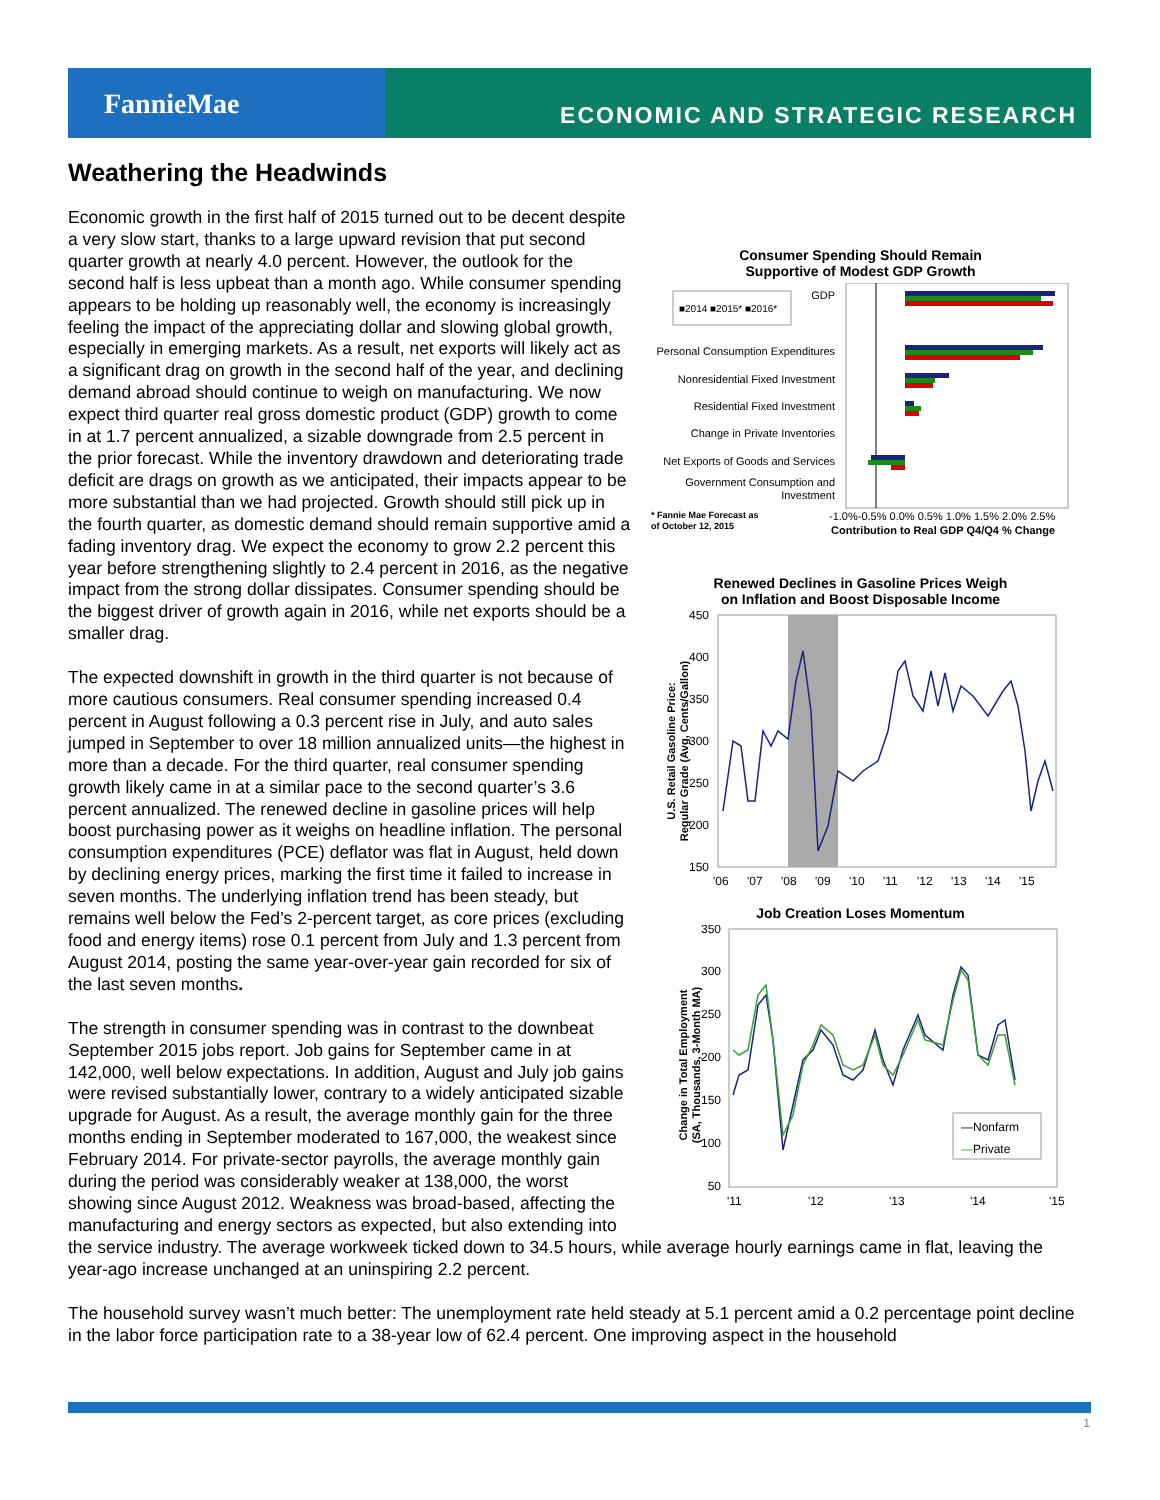FannieMae
ECONOMIC AND STRATEGIC RESEARCH
Weathering the Headwinds
Consumer Spending Should Remain
Supportive of Modest GDP Growth
■2014 ■2015* ■2016*
GDP
Personal Consumption Expenditures
Nonresidential Fixed Investment
Residential Fixed Investment
Change in Private Inventories
Net Exports of Goods and Services
Government Consumption and
Investment
* Fannie Mae Forecast as
of October 12, 2015
-1.0%-0.5% 0.0% 0.5% 1.0% 1.5% 2.0% 2.5%
Contribution to Real GDP Q4/Q4 % Change
Renewed Declines in Gasoline Prices Weigh
on Inflation and Boost Disposable Income
U.S. Retail Gasoline Price:
Regular Grade (Avg, Cents/Gallon)
450
400
350
300
250
200
150
'06
'07
'08
'09
'10
'11
'12
'13
'14
'15
Job Creation Loses Momentum
Change in Total Employment
(SA, Thousands, 3-Month MA)
350
300
250
200
150
100
50
—Nonfarm
—Private
'11
'12
'13
'14
'15
Economic growth in the first half of 2015 turned out to be decent despite a very slow start, thanks to a large upward revision that put second quarter growth at nearly 4.0 percent. However, the outlook for the second half is less upbeat than a month ago. While consumer spending appears to be holding up reasonably well, the economy is increasingly feeling the impact of the appreciating dollar and slowing global growth, especially in emerging markets. As a result, net exports will likely act as a significant drag on growth in the second half of the year, and declining demand abroad should continue to weigh on manufacturing. We now expect third quarter real gross domestic product (GDP) growth to come in at 1.7 percent annualized, a sizable downgrade from 2.5 percent in the prior forecast. While the inventory drawdown and deteriorating trade deficit are drags on growth as we anticipated, their impacts appear to be more substantial than we had projected. Growth should still pick up in the fourth quarter, as domestic demand should remain supportive amid a fading inventory drag. We expect the economy to grow 2.2 percent this year before strengthening slightly to 2.4 percent in 2016, as the negative impact from the strong dollar dissipates. Consumer spending should be the biggest driver of growth again in 2016, while net exports should be a smaller drag.
The expected downshift in growth in the third quarter is not because of more cautious consumers. Real consumer spending increased 0.4 percent in August following a 0.3 percent rise in July, and auto sales jumped in September to over 18 million annualized units—the highest in more than a decade. For the third quarter, real consumer spending growth likely came in at a similar pace to the second quarter’s 3.6 percent annualized. The renewed decline in gasoline prices will help boost purchasing power as it weighs on headline inflation. The personal consumption expenditures (PCE) deflator was flat in August, held down by declining energy prices, marking the first time it failed to increase in seven months. The underlying inflation trend has been steady, but remains well below the Fed’s 2-percent target, as core prices (excluding food and energy items) rose 0.1 percent from July and 1.3 percent from August 2014, posting the same year-over-year gain recorded for six of the last seven months.
The strength in consumer spending was in contrast to the downbeat September 2015 jobs report. Job gains for September came in at 142,000, well below expectations. In addition, August and July job gains were revised substantially lower, contrary to a widely anticipated sizable upgrade for August. As a result, the average monthly gain for the three months ending in September moderated to 167,000, the weakest since February 2014. For private-sector payrolls, the average monthly gain during the period was considerably weaker at 138,000, the worst showing since August 2012. Weakness was broad-based, affecting the manufacturing and energy sectors as expected, but also extending into the service industry. The average workweek ticked down to 34.5 hours, while average hourly earnings came in flat, leaving the year-ago increase unchanged at an uninspiring 2.2 percent.
The household survey wasn’t much better: The unemployment rate held steady at 5.1 percent amid a 0.2 percentage point decline in the labor force participation rate to a 38-year low of 62.4 percent. One improving aspect in the household
1